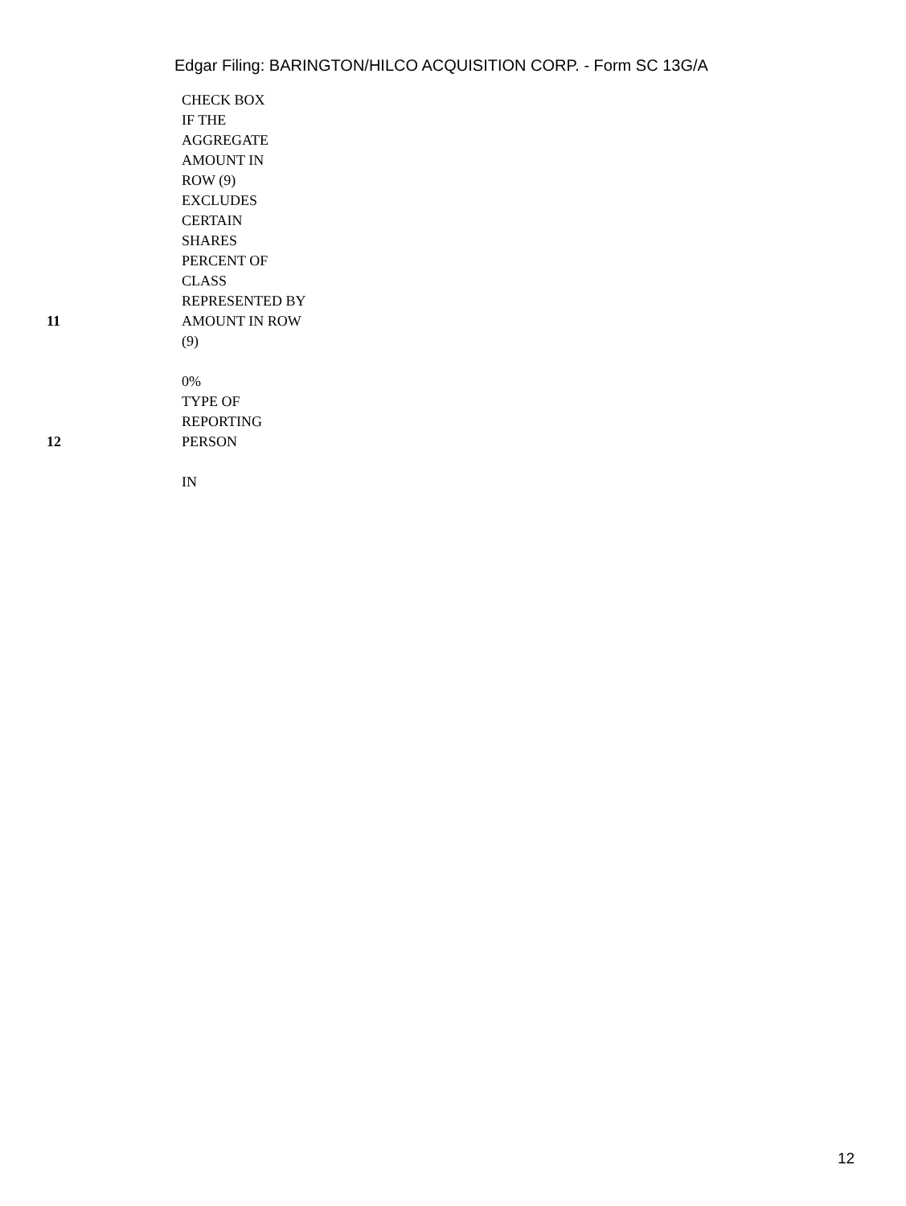Edgar Filing: BARINGTON/HILCO ACQUISITION CORP. - Form SC 13G/A
| | CHECK BOX IF THE AGGREGATE AMOUNT IN ROW (9) EXCLUDES CERTAIN SHARES |
| 11 | PERCENT OF CLASS REPRESENTED BY AMOUNT IN ROW (9) 0% |
| 12 | TYPE OF REPORTING PERSON IN |
12